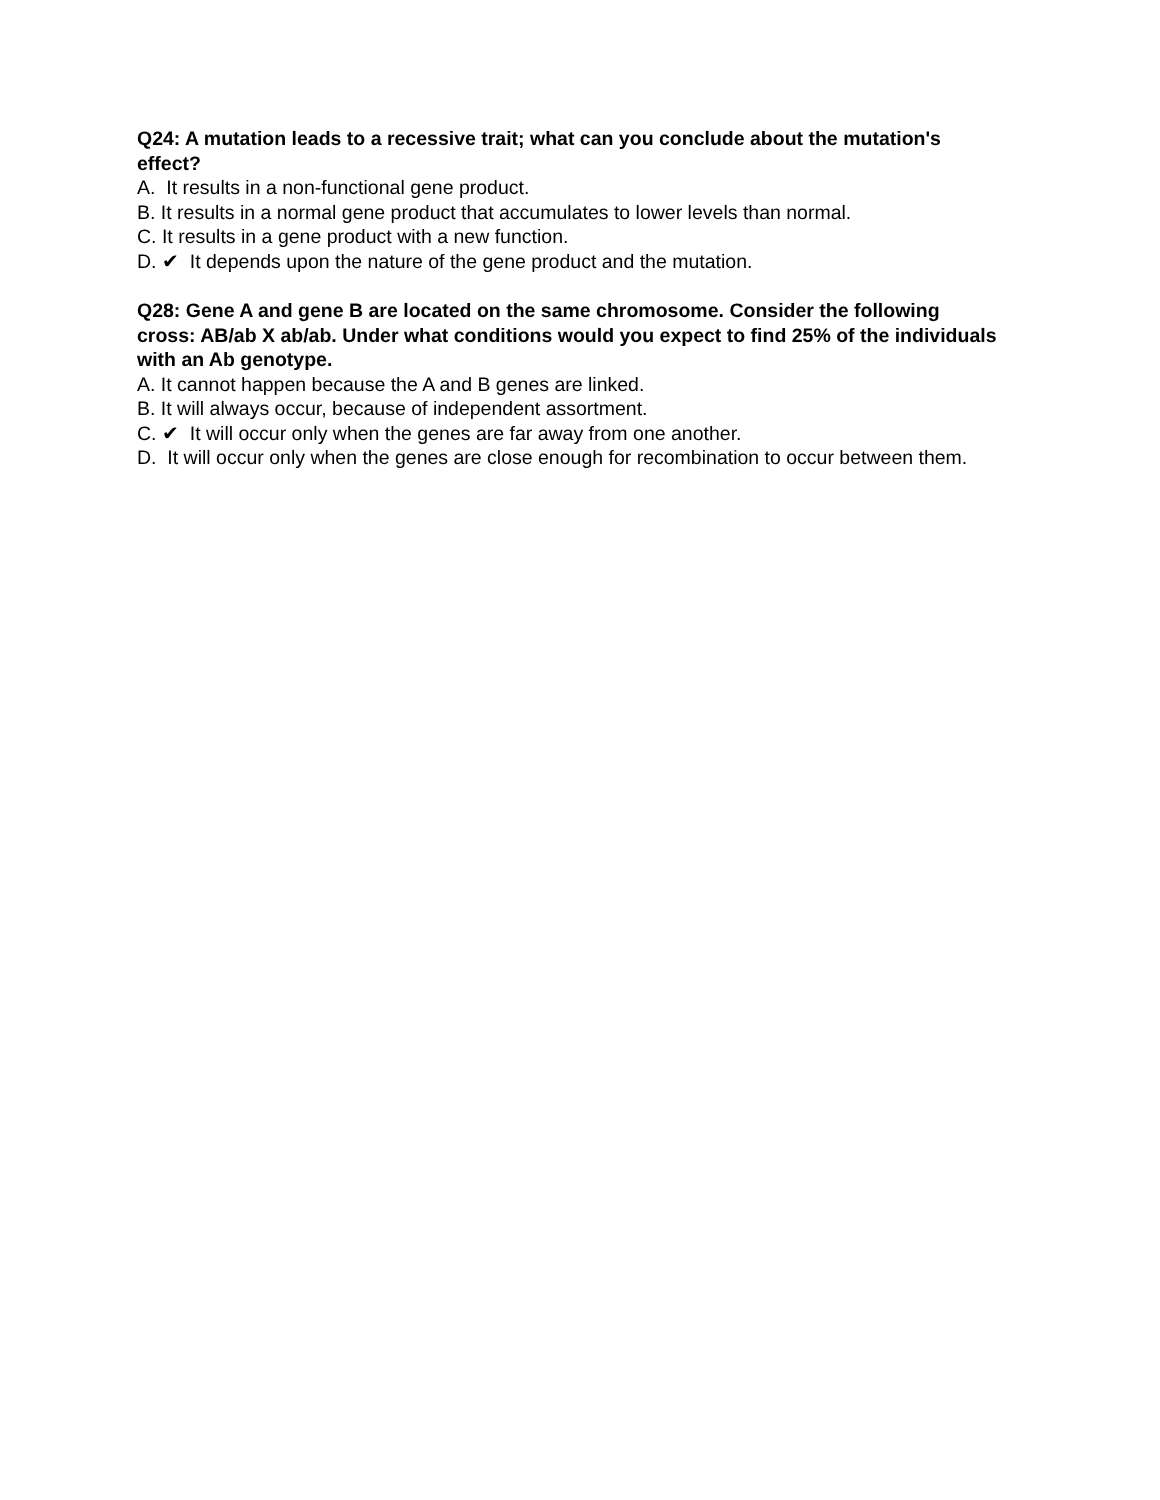Q24: A mutation leads to a recessive trait; what can you conclude about the mutation's effect?
A. It results in a non-functional gene product.
B. It results in a normal gene product that accumulates to lower levels than normal.
C. It results in a gene product with a new function.
D. ✔ It depends upon the nature of the gene product and the mutation.
Q28: Gene A and gene B are located on the same chromosome. Consider the following cross: AB/ab X ab/ab. Under what conditions would you expect to find 25% of the individuals with an Ab genotype.
A. It cannot happen because the A and B genes are linked.
B. It will always occur, because of independent assortment.
C. ✔ It will occur only when the genes are far away from one another.
D. It will occur only when the genes are close enough for recombination to occur between them.